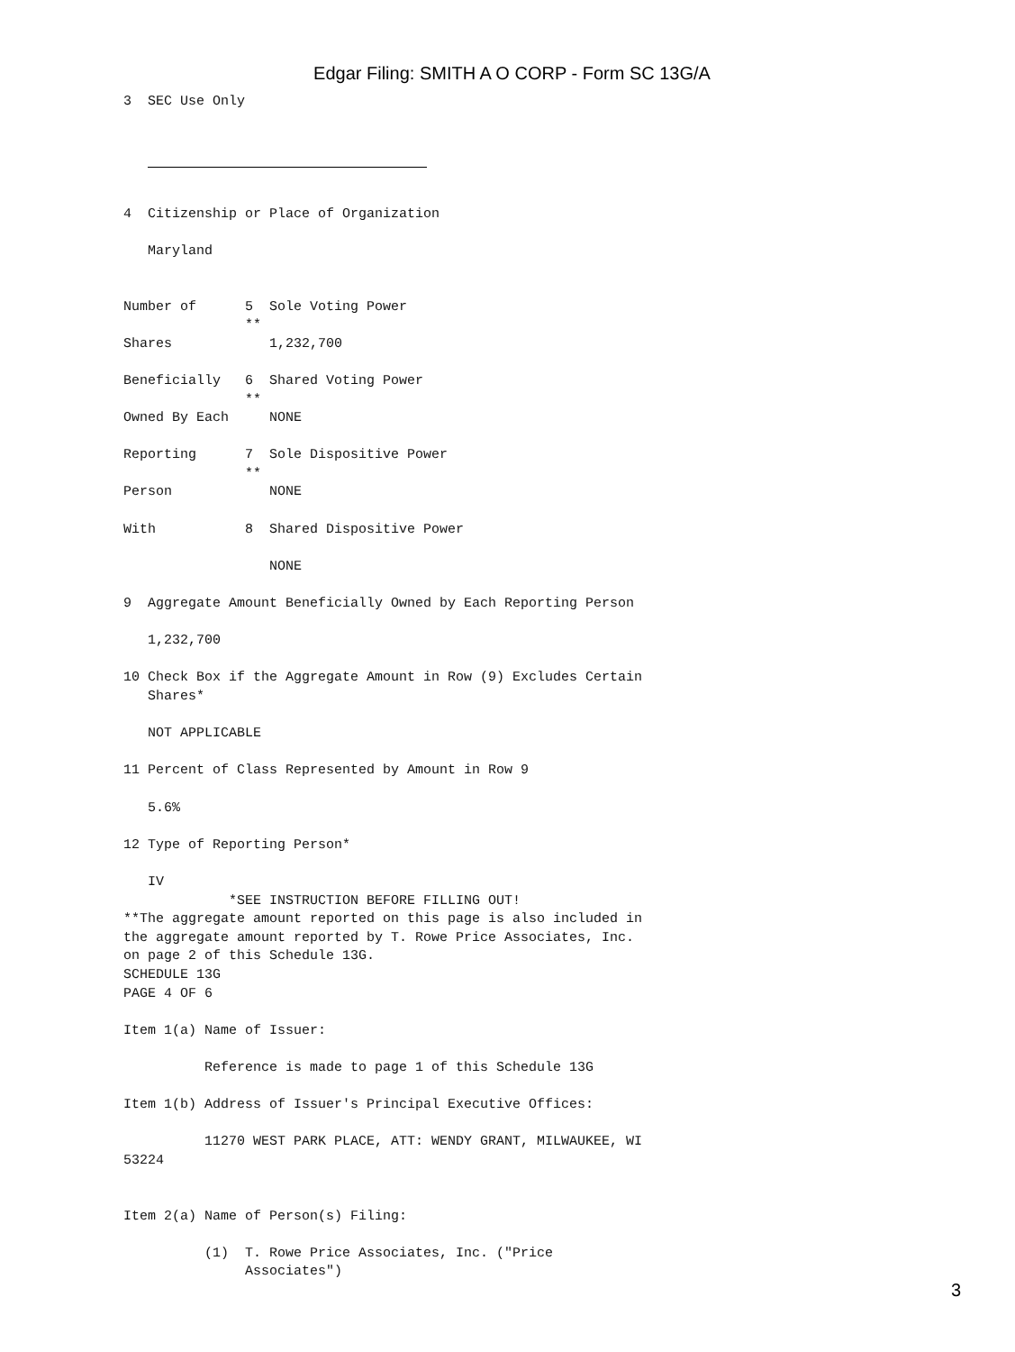Edgar Filing: SMITH A O CORP - Form SC 13G/A
3  SEC Use Only


    


4  Citizenship or Place of Organization

   Maryland


Number of      5  Sole Voting Power
               **
Shares            1,232,700

Beneficially   6  Shared Voting Power
               **
Owned By Each     NONE

Reporting      7  Sole Dispositive Power
               **
Person            NONE

With           8  Shared Dispositive Power

                  NONE

9  Aggregate Amount Beneficially Owned by Each Reporting Person

   1,232,700

10 Check Box if the Aggregate Amount in Row (9) Excludes Certain
   Shares*

   NOT APPLICABLE

11 Percent of Class Represented by Amount in Row 9

   5.6%

12 Type of Reporting Person*

   IV
             *SEE INSTRUCTION BEFORE FILLING OUT!
**The aggregate amount reported on this page is also included in
the aggregate amount reported by T. Rowe Price Associates, Inc.
on page 2 of this Schedule 13G.
SCHEDULE 13G
PAGE 4 OF 6

Item 1(a) Name of Issuer:

          Reference is made to page 1 of this Schedule 13G

Item 1(b) Address of Issuer's Principal Executive Offices:

          11270 WEST PARK PLACE, ATT: WENDY GRANT, MILWAUKEE, WI
53224


Item 2(a) Name of Person(s) Filing:

          (1)  T. Rowe Price Associates, Inc. ("Price
               Associates")
3